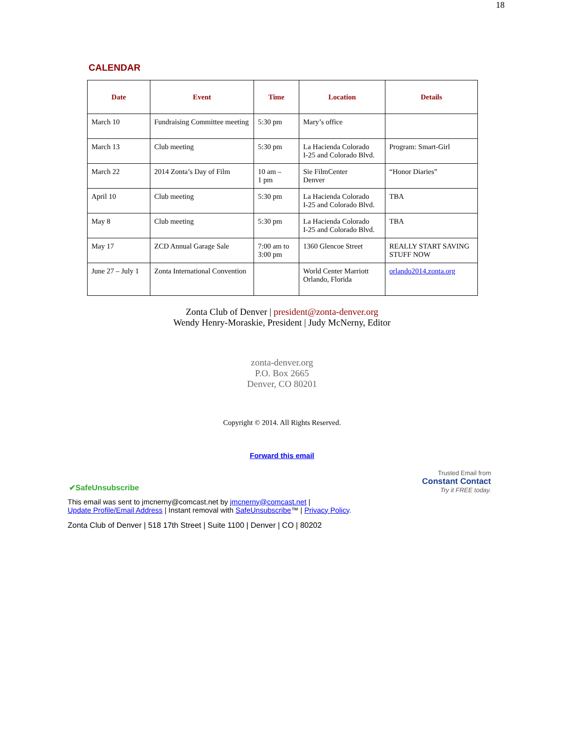18
CALENDAR
| Date | Event | Time | Location | Details |
| --- | --- | --- | --- | --- |
| March 10 | Fundraising Committee meeting | 5:30 pm | Mary’s office | |
| March 13 | Club meeting | 5:30 pm | La Hacienda Colorado I-25 and Colorado Blvd. | Program: Smart-Girl |
| March 22 | 2014 Zonta’s Day of Film | 10 am – 1 pm | Sie FilmCenter Denver | “Honor Diaries” |
| April 10 | Club meeting | 5:30 pm | La Hacienda Colorado I-25 and Colorado Blvd. | TBA |
| May 8 | Club meeting | 5:30 pm | La Hacienda Colorado I-25 and Colorado Blvd. | TBA |
| May 17 | ZCD Annual Garage Sale | 7:00 am to 3:00 pm | 1360 Glencoe Street | REALLY START SAVING STUFF NOW |
| June 27 – July 1 | Zonta International Convention | | World Center Marriott Orlando, Florida | orlando2014.zonta.org |
Zonta Club of Denver | president@zonta-denver.org
Wendy Henry-Moraskie, President | Judy McNerny, Editor
zonta-denver.org
P.O. Box 2665
Denver, CO 80201
Copyright © 2014. All Rights Reserved.
Forward this email
✔SafeUnsubscribe Trusted Email from
Constant Contact
Try it FREE today.
This email was sent to jmcnerny@comcast.net by jmcnerny@comcast.net |
Update Profile/Email Address | Instant removal with SafeUnsubscribe™ | Privacy Policy.
Zonta Club of Denver | 518 17th Street | Suite 1100 | Denver | CO | 80202